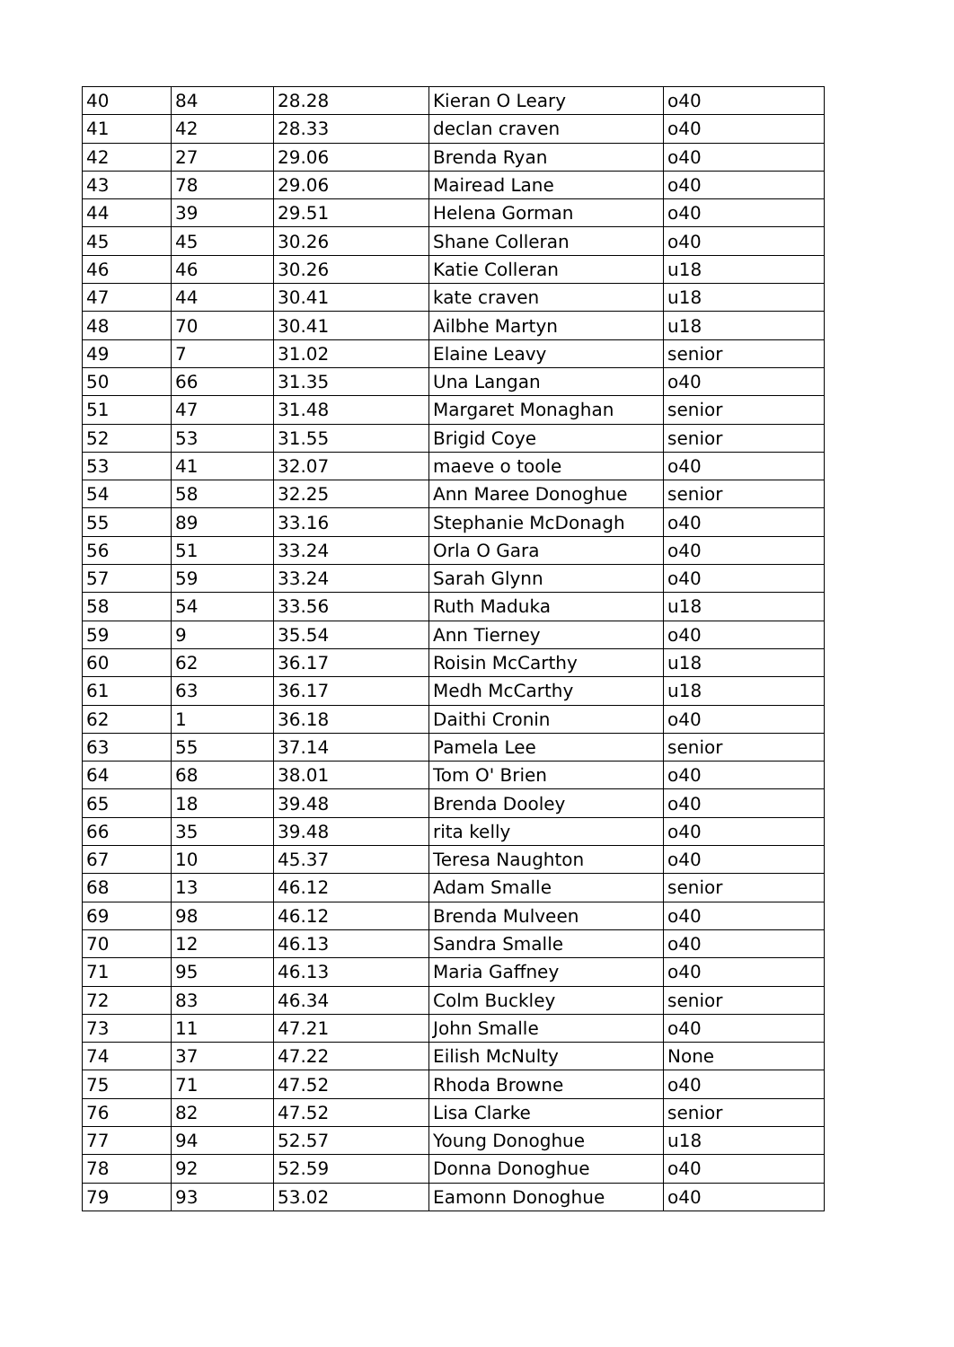| 40 | 84 | 28.28 | Kieran O Leary | o40 |
| 41 | 42 | 28.33 | declan craven | o40 |
| 42 | 27 | 29.06 | Brenda Ryan | o40 |
| 43 | 78 | 29.06 | Mairead Lane | o40 |
| 44 | 39 | 29.51 | Helena Gorman | o40 |
| 45 | 45 | 30.26 | Shane Colleran | o40 |
| 46 | 46 | 30.26 | Katie Colleran | u18 |
| 47 | 44 | 30.41 | kate craven | u18 |
| 48 | 70 | 30.41 | Ailbhe Martyn | u18 |
| 49 | 7 | 31.02 | Elaine Leavy | senior |
| 50 | 66 | 31.35 | Una Langan | o40 |
| 51 | 47 | 31.48 | Margaret Monaghan | senior |
| 52 | 53 | 31.55 | Brigid Coye | senior |
| 53 | 41 | 32.07 | maeve o toole | o40 |
| 54 | 58 | 32.25 | Ann Maree Donoghue | senior |
| 55 | 89 | 33.16 | Stephanie McDonagh | o40 |
| 56 | 51 | 33.24 | Orla O Gara | o40 |
| 57 | 59 | 33.24 | Sarah Glynn | o40 |
| 58 | 54 | 33.56 | Ruth Maduka | u18 |
| 59 | 9 | 35.54 | Ann Tierney | o40 |
| 60 | 62 | 36.17 | Roisin McCarthy | u18 |
| 61 | 63 | 36.17 | Medh McCarthy | u18 |
| 62 | 1 | 36.18 | Daithi Cronin | o40 |
| 63 | 55 | 37.14 | Pamela Lee | senior |
| 64 | 68 | 38.01 | Tom O' Brien | o40 |
| 65 | 18 | 39.48 | Brenda Dooley | o40 |
| 66 | 35 | 39.48 | rita kelly | o40 |
| 67 | 10 | 45.37 | Teresa Naughton | o40 |
| 68 | 13 | 46.12 | Adam Smalle | senior |
| 69 | 98 | 46.12 | Brenda Mulveen | o40 |
| 70 | 12 | 46.13 | Sandra Smalle | o40 |
| 71 | 95 | 46.13 | Maria Gaffney | o40 |
| 72 | 83 | 46.34 | Colm Buckley | senior |
| 73 | 11 | 47.21 | John Smalle | o40 |
| 74 | 37 | 47.22 | Eilish McNulty | None |
| 75 | 71 | 47.52 | Rhoda Browne | o40 |
| 76 | 82 | 47.52 | Lisa Clarke | senior |
| 77 | 94 | 52.57 | Young Donoghue | u18 |
| 78 | 92 | 52.59 | Donna Donoghue | o40 |
| 79 | 93 | 53.02 | Eamonn Donoghue | o40 |